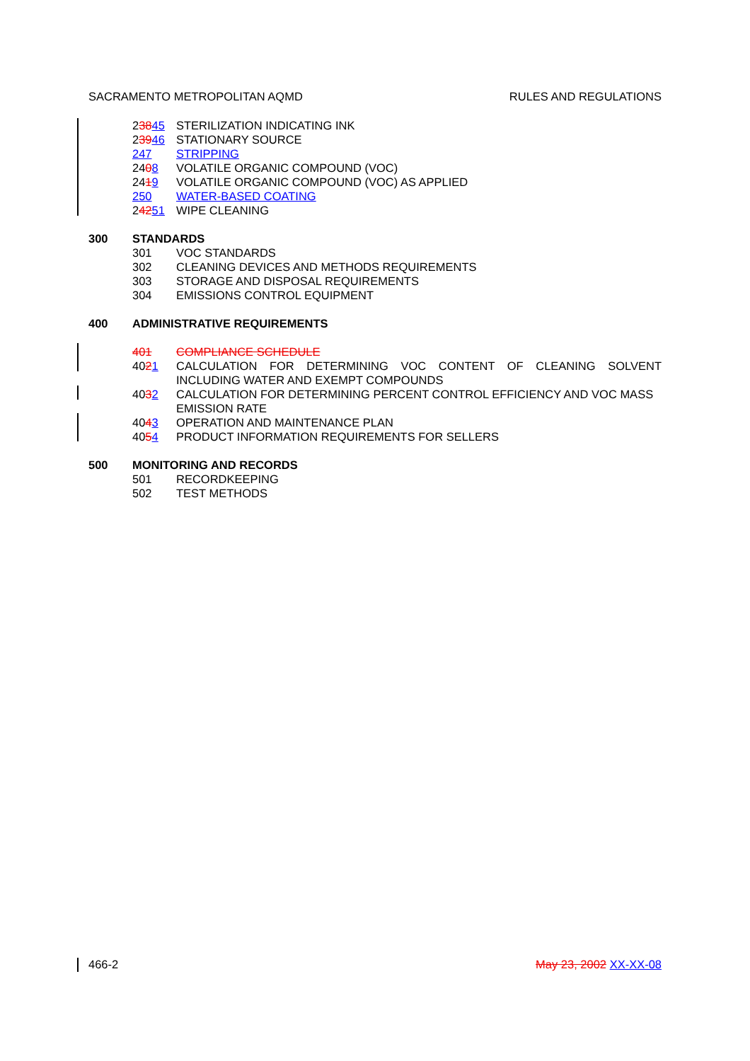SACRAMENTO METROPOLITAN AQMD RULES AND REGULATIONS
23845 STERILIZATION INDICATING INK
23946 STATIONARY SOURCE
247 STRIPPING
2408 VOLATILE ORGANIC COMPOUND (VOC)
2419 VOLATILE ORGANIC COMPOUND (VOC) AS APPLIED
250 WATER-BASED COATING
24251 WIPE CLEANING
300 STANDARDS
301 VOC STANDARDS
302 CLEANING DEVICES AND METHODS REQUIREMENTS
303 STORAGE AND DISPOSAL REQUIREMENTS
304 EMISSIONS CONTROL EQUIPMENT
400 ADMINISTRATIVE REQUIREMENTS
401 COMPLIANCE SCHEDULE
4021 CALCULATION FOR DETERMINING VOC CONTENT OF CLEANING SOLVENT
INCLUDING WATER AND EXEMPT COMPOUNDS
4032 CALCULATION FOR DETERMINING PERCENT CONTROL EFFICIENCY AND VOC MASS EMISSION RATE
4043 OPERATION AND MAINTENANCE PLAN
4054 PRODUCT INFORMATION REQUIREMENTS FOR SELLERS
500 MONITORING AND RECORDS
501 RECORDKEEPING
502 TEST METHODS
466-2 May 23, 2002 XX-XX-08